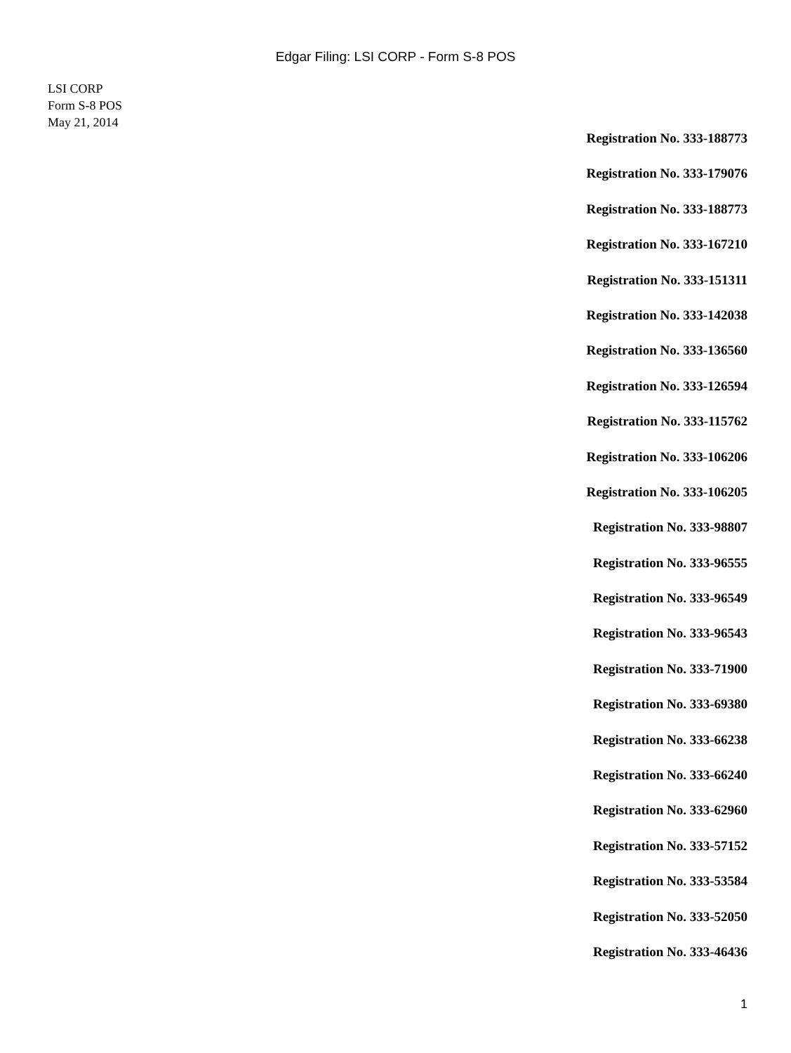Edgar Filing: LSI CORP - Form S-8 POS
LSI CORP
Form S-8 POS
May 21, 2014
Registration No. 333-188773
Registration No. 333-179076
Registration No. 333-188773
Registration No. 333-167210
Registration No. 333-151311
Registration No. 333-142038
Registration No. 333-136560
Registration No. 333-126594
Registration No. 333-115762
Registration No. 333-106206
Registration No. 333-106205
Registration No. 333-98807
Registration No. 333-96555
Registration No. 333-96549
Registration No. 333-96543
Registration No. 333-71900
Registration No. 333-69380
Registration No. 333-66238
Registration No. 333-66240
Registration No. 333-62960
Registration No. 333-57152
Registration No. 333-53584
Registration No. 333-52050
Registration No. 333-46436
1